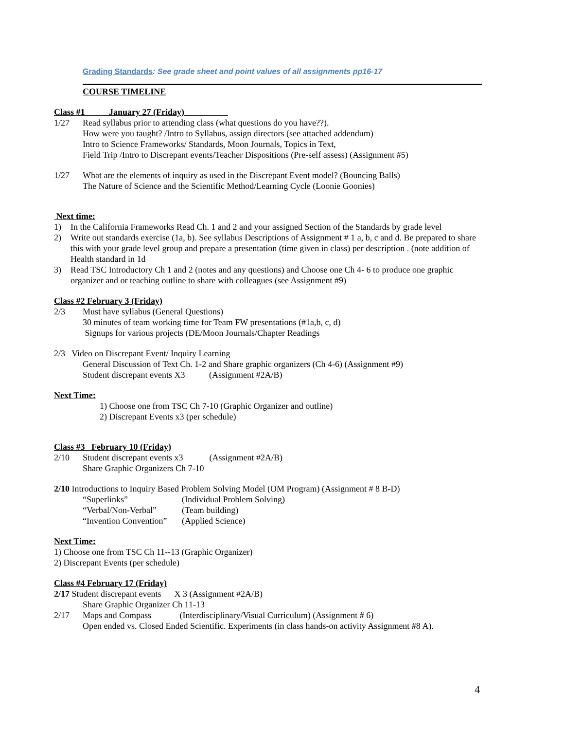Grading Standards: See grade sheet and point values of all assignments pp16-17
COURSE TIMELINE
Class #1 January 27 (Friday)
1/27 Read syllabus prior to attending class (what questions do you have??).
How were you taught? /Intro to Syllabus, assign directors (see attached addendum)
Intro to Science Frameworks/ Standards, Moon Journals, Topics in Text,
Field Trip /Intro to Discrepant events/Teacher Dispositions (Pre-self assess) (Assignment #5)
1/27 What are the elements of inquiry as used in the Discrepant Event model? (Bouncing Balls)
The Nature of Science and the Scientific Method/Learning Cycle (Loonie Goonies)
Next time:
1) In the California Frameworks Read Ch. 1 and 2 and your assigned Section of the Standards by grade level
2) Write out standards exercise (1a, b). See syllabus Descriptions of Assignment # 1 a, b, c and d. Be prepared to share this with your grade level group and prepare a presentation (time given in class) per description . (note addition of Health standard in 1d
3) Read TSC Introductory Ch 1 and 2 (notes and any questions) and Choose one Ch 4- 6 to produce one graphic organizer and or teaching outline to share with colleagues (see Assignment #9)
Class #2 February 3 (Friday)
2/3 Must have syllabus (General Questions)
30 minutes of team working time for Team FW presentations (#1a,b, c, d)
Signups for various projects (DE/Moon Journals/Chapter Readings
2/3 Video on Discrepant Event/ Inquiry Learning
General Discussion of Text Ch. 1-2 and Share graphic organizers (Ch 4-6) (Assignment #9)
Student discrepant events X3 (Assignment #2A/B)
Next Time:
1) Choose one from TSC Ch 7-10 (Graphic Organizer and outline)
2) Discrepant Events x3 (per schedule)
Class #3 February 10 (Friday)
2/10 Student discrepant events x3 (Assignment #2A/B)
Share Graphic Organizers Ch 7-10
2/10 Introductions to Inquiry Based Problem Solving Model (OM Program) (Assignment # 8 B-D)
“Superlinks” (Individual Problem Solving)
“Verbal/Non-Verbal” (Team building)
“Invention Convention” (Applied Science)
Next Time:
1) Choose one from TSC Ch 11--13 (Graphic Organizer)
2) Discrepant Events (per schedule)
Class #4 February 17 (Friday)
2/17 Student discrepant events X 3 (Assignment #2A/B)
Share Graphic Organizer Ch 11-13
2/17 Maps and Compass (Interdisciplinary/Visual Curriculum) (Assignment # 6)
Open ended vs. Closed Ended Scientific. Experiments (in class hands-on activity Assignment #8 A).
4